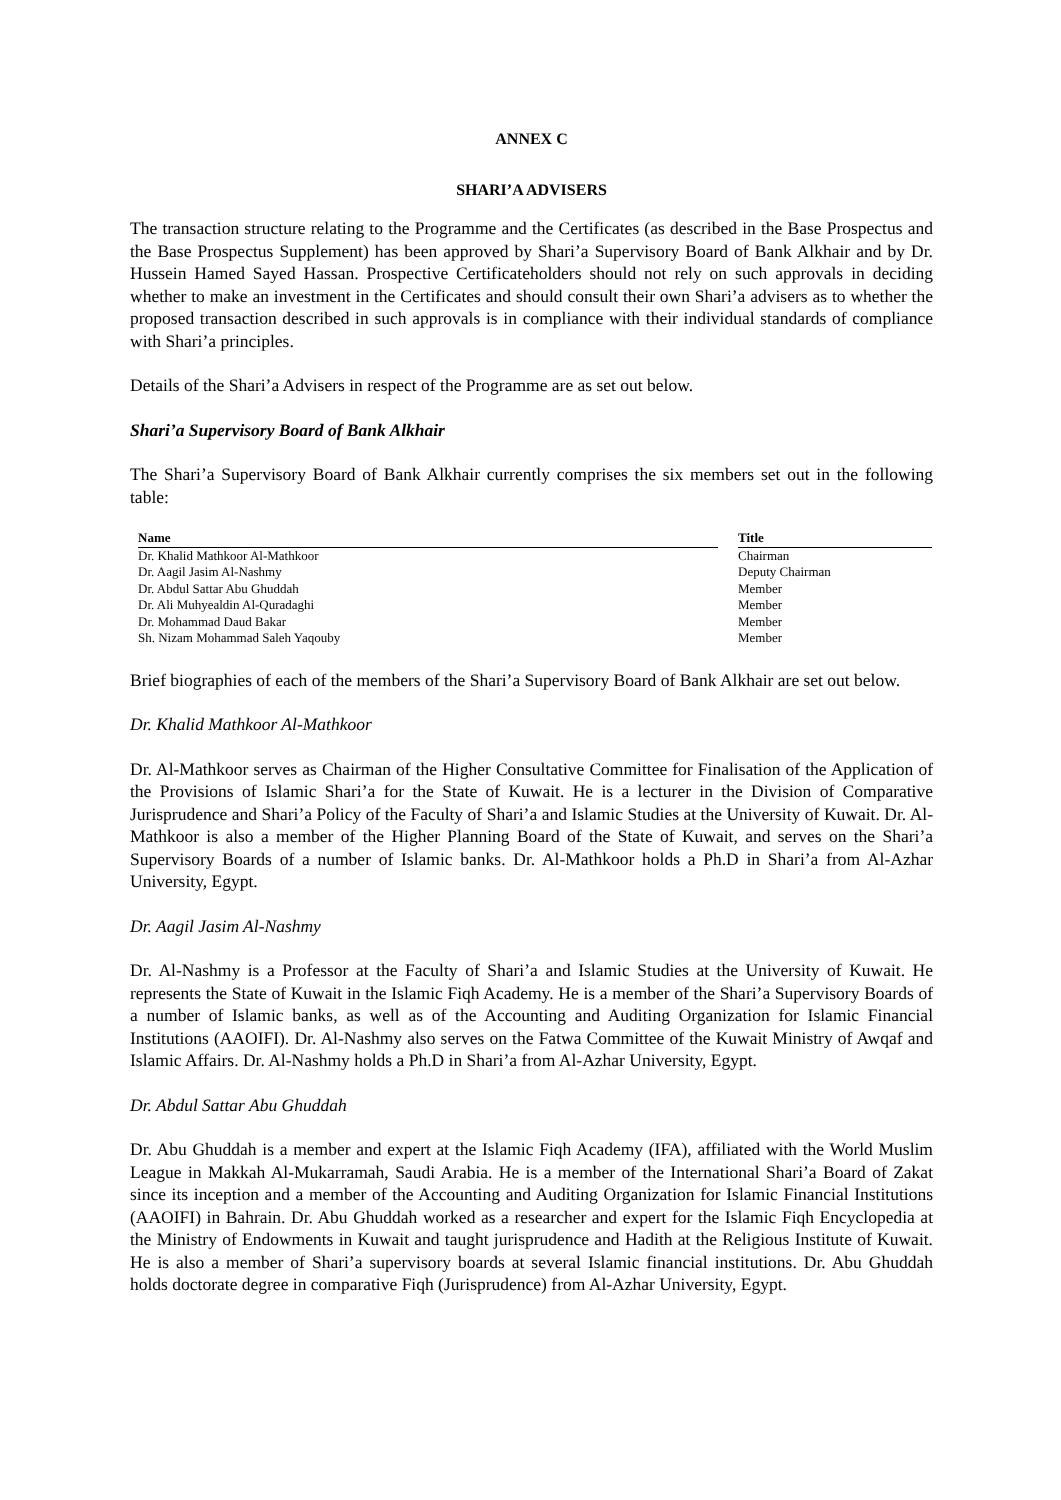ANNEX C
SHARI’A ADVISERS
The transaction structure relating to the Programme and the Certificates (as described in the Base Prospectus and the Base Prospectus Supplement) has been approved by Shari’a Supervisory Board of Bank Alkhair and by Dr. Hussein Hamed Sayed Hassan. Prospective Certificateholders should not rely on such approvals in deciding whether to make an investment in the Certificates and should consult their own Shari’a advisers as to whether the proposed transaction described in such approvals is in compliance with their individual standards of compliance with Shari’a principles.
Details of the Shari’a Advisers in respect of the Programme are as set out below.
Shari’a Supervisory Board of Bank Alkhair
The Shari’a Supervisory Board of Bank Alkhair currently comprises the six members set out in the following table:
| Name | | Title |
| --- | --- | --- |
| Dr. Khalid Mathkoor Al-Mathkoor | | Chairman |
| Dr. Aagil Jasim Al-Nashmy | | Deputy Chairman |
| Dr. Abdul Sattar Abu Ghuddah | | Member |
| Dr. Ali Muhyealdin Al-Quradaghi | | Member |
| Dr. Mohammad Daud Bakar | | Member |
| Sh. Nizam Mohammad Saleh Yaqouby | | Member |
Brief biographies of each of the members of the Shari’a Supervisory Board of Bank Alkhair are set out below.
Dr. Khalid Mathkoor Al-Mathkoor
Dr. Al-Mathkoor serves as Chairman of the Higher Consultative Committee for Finalisation of the Application of the Provisions of Islamic Shari’a for the State of Kuwait. He is a lecturer in the Division of Comparative Jurisprudence and Shari’a Policy of the Faculty of Shari’a and Islamic Studies at the University of Kuwait. Dr. Al-Mathkoor is also a member of the Higher Planning Board of the State of Kuwait, and serves on the Shari’a Supervisory Boards of a number of Islamic banks. Dr. Al-Mathkoor holds a Ph.D in Shari’a from Al-Azhar University, Egypt.
Dr. Aagil Jasim Al-Nashmy
Dr. Al-Nashmy is a Professor at the Faculty of Shari’a and Islamic Studies at the University of Kuwait. He represents the State of Kuwait in the Islamic Fiqh Academy. He is a member of the Shari’a Supervisory Boards of a number of Islamic banks, as well as of the Accounting and Auditing Organization for Islamic Financial Institutions (AAOIFI). Dr. Al-Nashmy also serves on the Fatwa Committee of the Kuwait Ministry of Awqaf and Islamic Affairs. Dr. Al-Nashmy holds a Ph.D in Shari’a from Al-Azhar University, Egypt.
Dr. Abdul Sattar Abu Ghuddah
Dr. Abu Ghuddah is a member and expert at the Islamic Fiqh Academy (IFA), affiliated with the World Muslim League in Makkah Al-Mukarramah, Saudi Arabia. He is a member of the International Shari’a Board of Zakat since its inception and a member of the Accounting and Auditing Organization for Islamic Financial Institutions (AAOIFI) in Bahrain. Dr. Abu Ghuddah worked as a researcher and expert for the Islamic Fiqh Encyclopedia at the Ministry of Endowments in Kuwait and taught jurisprudence and Hadith at the Religious Institute of Kuwait. He is also a member of Shari’a supervisory boards at several Islamic financial institutions. Dr. Abu Ghuddah holds doctorate degree in comparative Fiqh (Jurisprudence) from Al-Azhar University, Egypt.